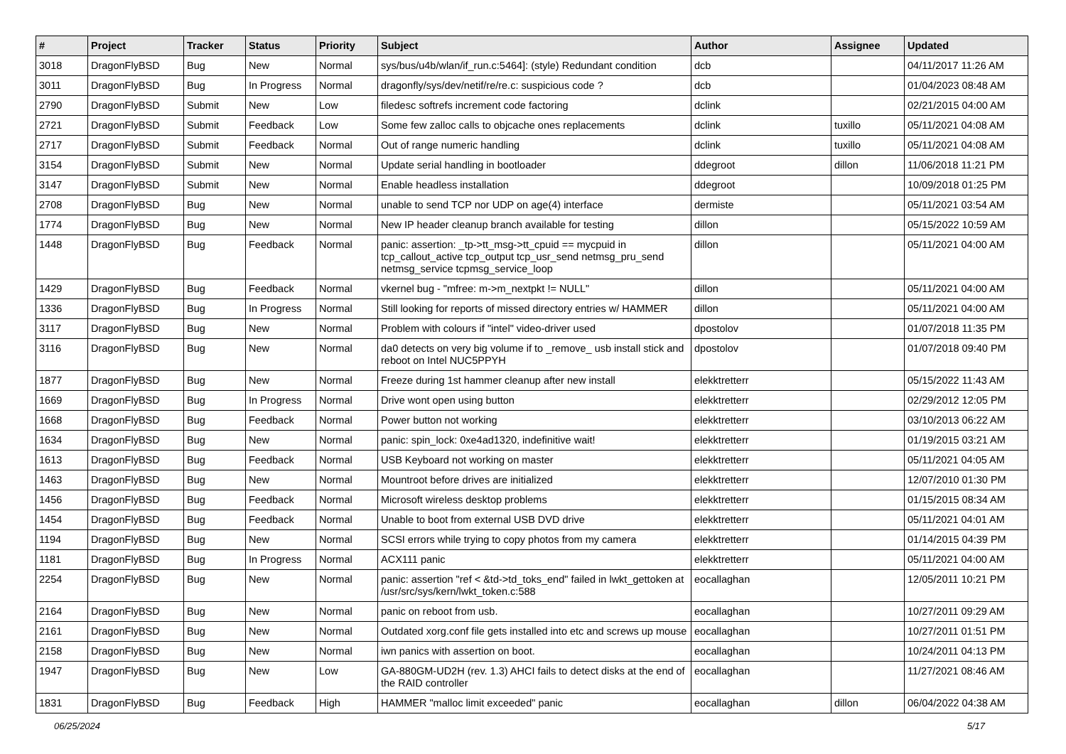| # | Project | Tracker | Status | Priority | Subject | Author | Assignee | Updated |
| --- | --- | --- | --- | --- | --- | --- | --- | --- |
| 3018 | DragonFlyBSD | Bug | New | Normal | sys/bus/u4b/wlan/if_run.c:5464]: (style) Redundant condition | dcb | | 04/11/2017 11:26 AM |
| 3011 | DragonFlyBSD | Bug | In Progress | Normal | dragonfly/sys/dev/netif/re/re.c: suspicious code ? | dcb | | 01/04/2023 08:48 AM |
| 2790 | DragonFlyBSD | Submit | New | Low | filedesc softrefs increment code factoring | dclink | | 02/21/2015 04:00 AM |
| 2721 | DragonFlyBSD | Submit | Feedback | Low | Some few zalloc calls to objcache ones replacements | dclink | tuxillo | 05/11/2021 04:08 AM |
| 2717 | DragonFlyBSD | Submit | Feedback | Normal | Out of range numeric handling | dclink | tuxillo | 05/11/2021 04:08 AM |
| 3154 | DragonFlyBSD | Submit | New | Normal | Update serial handling in bootloader | ddegroot | dillon | 11/06/2018 11:21 PM |
| 3147 | DragonFlyBSD | Submit | New | Normal | Enable headless installation | ddegroot | | 10/09/2018 01:25 PM |
| 2708 | DragonFlyBSD | Bug | New | Normal | unable to send TCP nor UDP on age(4) interface | dermiste | | 05/11/2021 03:54 AM |
| 1774 | DragonFlyBSD | Bug | New | Normal | New IP header cleanup branch available for testing | dillon | | 05/15/2022 10:59 AM |
| 1448 | DragonFlyBSD | Bug | Feedback | Normal | panic: assertion: _tp->tt_msg->tt_cpuid == mycpuid in tcp_callout_active tcp_output tcp_usr_send netmsg_pru_send netmsg_service tcpmsg_service_loop | dillon | | 05/11/2021 04:00 AM |
| 1429 | DragonFlyBSD | Bug | Feedback | Normal | vkernel bug - "mfree: m->m_nextpkt != NULL" | dillon | | 05/11/2021 04:00 AM |
| 1336 | DragonFlyBSD | Bug | In Progress | Normal | Still looking for reports of missed directory entries w/ HAMMER | dillon | | 05/11/2021 04:00 AM |
| 3117 | DragonFlyBSD | Bug | New | Normal | Problem with colours if "intel" video-driver used | dpostolov | | 01/07/2018 11:35 PM |
| 3116 | DragonFlyBSD | Bug | New | Normal | da0 detects on very big volume if to _remove_ usb install stick and reboot on Intel NUC5PPYH | dpostolov | | 01/07/2018 09:40 PM |
| 1877 | DragonFlyBSD | Bug | New | Normal | Freeze during 1st hammer cleanup after new install | elekktretterr | | 05/15/2022 11:43 AM |
| 1669 | DragonFlyBSD | Bug | In Progress | Normal | Drive wont open using button | elekktretterr | | 02/29/2012 12:05 PM |
| 1668 | DragonFlyBSD | Bug | Feedback | Normal | Power button not working | elekktretterr | | 03/10/2013 06:22 AM |
| 1634 | DragonFlyBSD | Bug | New | Normal | panic: spin_lock: 0xe4ad1320, indefinitive wait! | elekktretterr | | 01/19/2015 03:21 AM |
| 1613 | DragonFlyBSD | Bug | Feedback | Normal | USB Keyboard not working on master | elekktretterr | | 05/11/2021 04:05 AM |
| 1463 | DragonFlyBSD | Bug | New | Normal | Mountroot before drives are initialized | elekktretterr | | 12/07/2010 01:30 PM |
| 1456 | DragonFlyBSD | Bug | Feedback | Normal | Microsoft wireless desktop problems | elekktretterr | | 01/15/2015 08:34 AM |
| 1454 | DragonFlyBSD | Bug | Feedback | Normal | Unable to boot from external USB DVD drive | elekktretterr | | 05/11/2021 04:01 AM |
| 1194 | DragonFlyBSD | Bug | New | Normal | SCSI errors while trying to copy photos from my camera | elekktretterr | | 01/14/2015 04:39 PM |
| 1181 | DragonFlyBSD | Bug | In Progress | Normal | ACX111 panic | elekktretterr | | 05/11/2021 04:00 AM |
| 2254 | DragonFlyBSD | Bug | New | Normal | panic: assertion "ref < &td->td_toks_end" failed in lwkt_gettoken at /usr/src/sys/kern/lwkt_token.c:588 | eocallaghan | | 12/05/2011 10:21 PM |
| 2164 | DragonFlyBSD | Bug | New | Normal | panic on reboot from usb. | eocallaghan | | 10/27/2011 09:29 AM |
| 2161 | DragonFlyBSD | Bug | New | Normal | Outdated xorg.conf file gets installed into etc and screws up mouse | eocallaghan | | 10/27/2011 01:51 PM |
| 2158 | DragonFlyBSD | Bug | New | Normal | iwn panics with assertion on boot. | eocallaghan | | 10/24/2011 04:13 PM |
| 1947 | DragonFlyBSD | Bug | New | Low | GA-880GM-UD2H (rev. 1.3) AHCI fails to detect disks at the end of the RAID controller | eocallaghan | | 11/27/2021 08:46 AM |
| 1831 | DragonFlyBSD | Bug | Feedback | High | HAMMER "malloc limit exceeded" panic | eocallaghan | dillon | 06/04/2022 04:38 AM |
06/25/2024 5/17